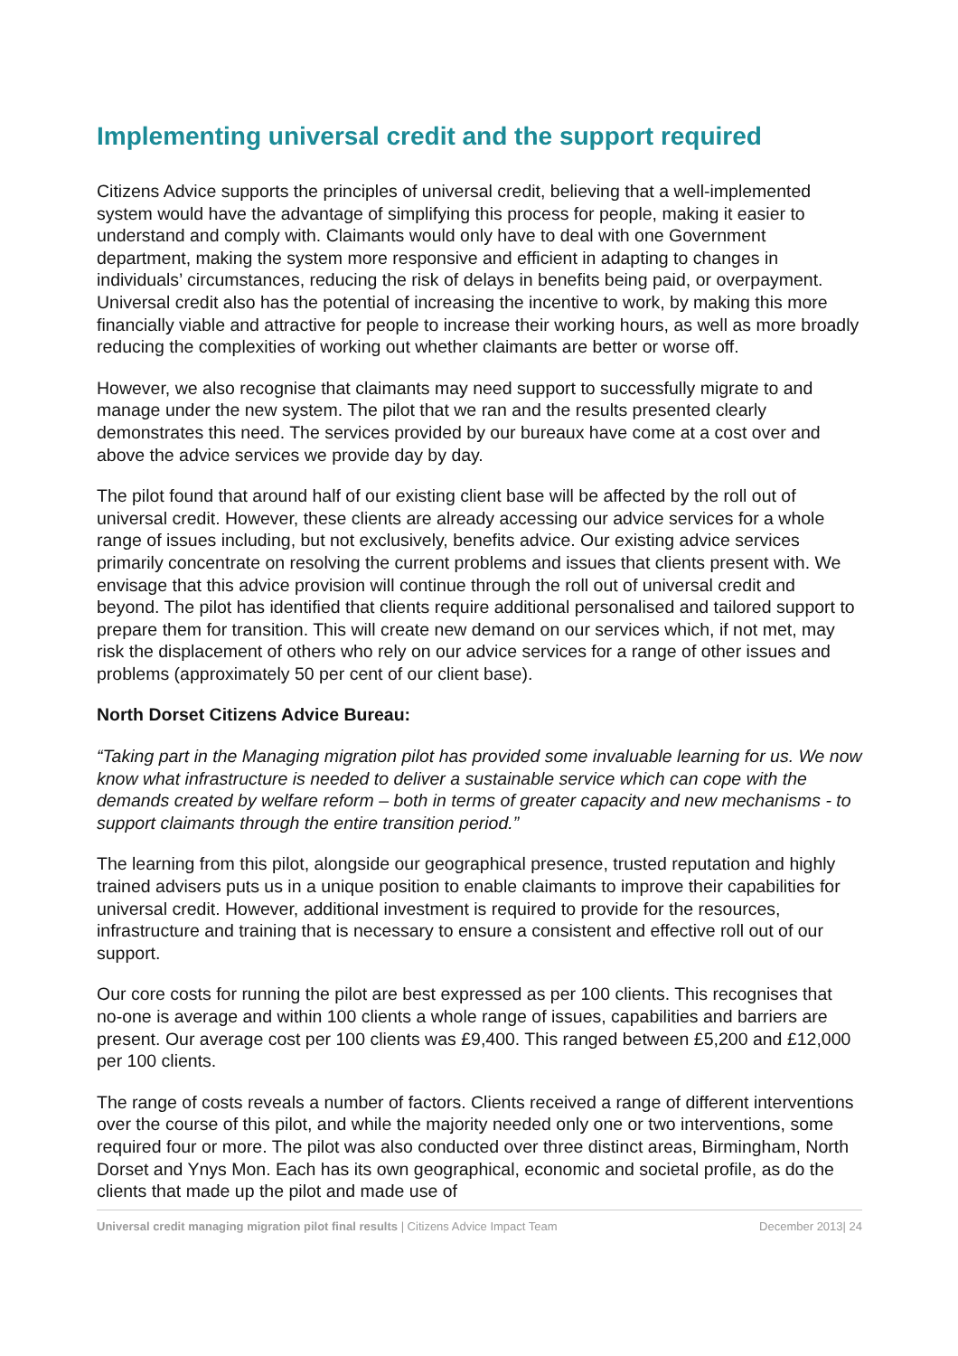Implementing universal credit and the support required
Citizens Advice supports the principles of universal credit, believing that a well-implemented system would have the advantage of simplifying this process for people, making it easier to understand and comply with. Claimants would only have to deal with one Government department, making the system more responsive and efficient in adapting to changes in individuals’ circumstances, reducing the risk of delays in benefits being paid, or overpayment. Universal credit also has the potential of increasing the incentive to work, by making this more financially viable and attractive for people to increase their working hours, as well as more broadly reducing the complexities of working out whether claimants are better or worse off.
However, we also recognise that claimants may need support to successfully migrate to and manage under the new system. The pilot that we ran and the results presented clearly demonstrates this need. The services provided by our bureaux have come at a cost over and above the advice services we provide day by day.
The pilot found that around half of our existing client base will be affected by the roll out of universal credit. However, these clients are already accessing our advice services for a whole range of issues including, but not exclusively, benefits advice. Our existing advice services primarily concentrate on resolving the current problems and issues that clients present with. We envisage that this advice provision will continue through the roll out of universal credit and beyond. The pilot has identified that clients require additional personalised and tailored support to prepare them for transition. This will create new demand on our services which, if not met, may risk the displacement of others who rely on our advice services for a range of other issues and problems (approximately 50 per cent of our client base).
North Dorset Citizens Advice Bureau:
“Taking part in the Managing migration pilot has provided some invaluable learning for us. We now know what infrastructure is needed to deliver a sustainable service which can cope with the demands created by welfare reform – both in terms of greater capacity and new mechanisms - to support claimants through the entire transition period.”
The learning from this pilot, alongside our geographical presence, trusted reputation and highly trained advisers puts us in a unique position to enable claimants to improve their capabilities for universal credit. However, additional investment is required to provide for the resources, infrastructure and training that is necessary to ensure a consistent and effective roll out of our support.
Our core costs for running the pilot are best expressed as per 100 clients. This recognises that no-one is average and within 100 clients a whole range of issues, capabilities and barriers are present. Our average cost per 100 clients was £9,400. This ranged between £5,200 and £12,000 per 100 clients.
The range of costs reveals a number of factors. Clients received a range of different interventions over the course of this pilot, and while the majority needed only one or two interventions, some required four or more. The pilot was also conducted over three distinct areas, Birmingham, North Dorset and Ynys Mon. Each has its own geographical, economic and societal profile, as do the clients that made up the pilot and made use of
Universal credit managing migration pilot final results | Citizens Advice Impact Team December 2013| 24